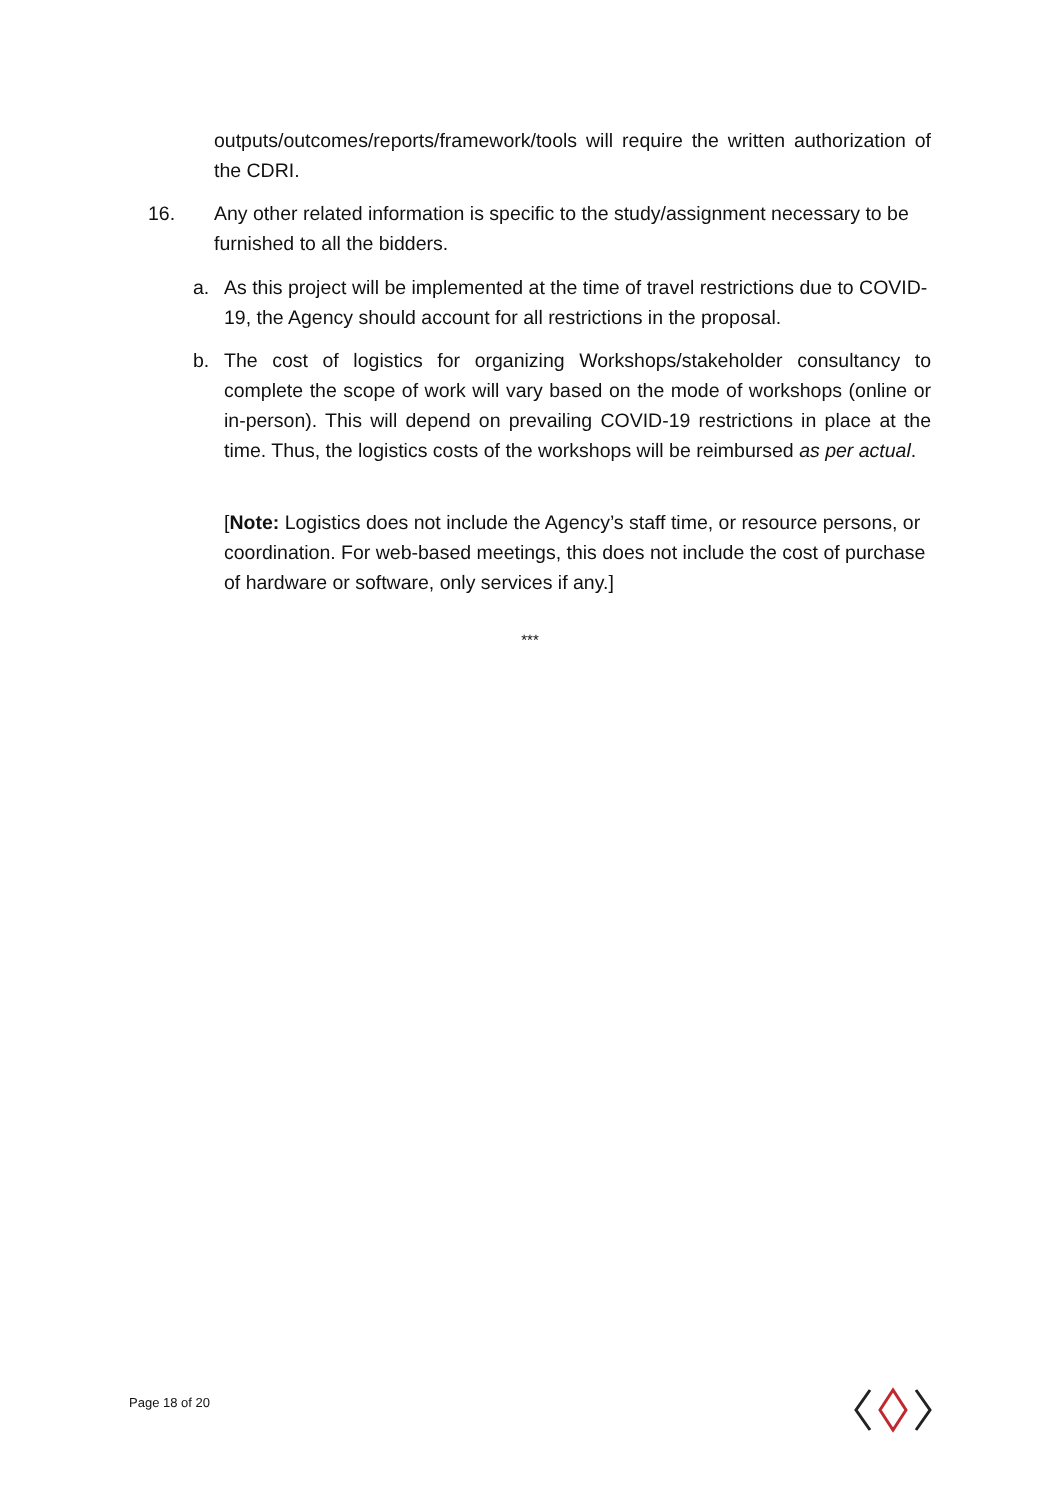outputs/outcomes/reports/framework/tools will require the written authorization of the CDRI.
16.
Any other related information is specific to the study/assignment necessary to be furnished to all the bidders.
a.
As this project will be implemented at the time of travel restrictions due to COVID-19, the Agency should account for all restrictions in the proposal.
b.
The cost of logistics for organizing Workshops/stakeholder consultancy to complete the scope of work will vary based on the mode of workshops (online or in-person). This will depend on prevailing COVID-19 restrictions in place at the time. Thus, the logistics costs of the workshops will be reimbursed as per actual.
[Note: Logistics does not include the Agency’s staff time, or resource persons, or coordination. For web-based meetings, this does not include the cost of purchase of hardware or software, only services if any.]
***
Page 18 of 20